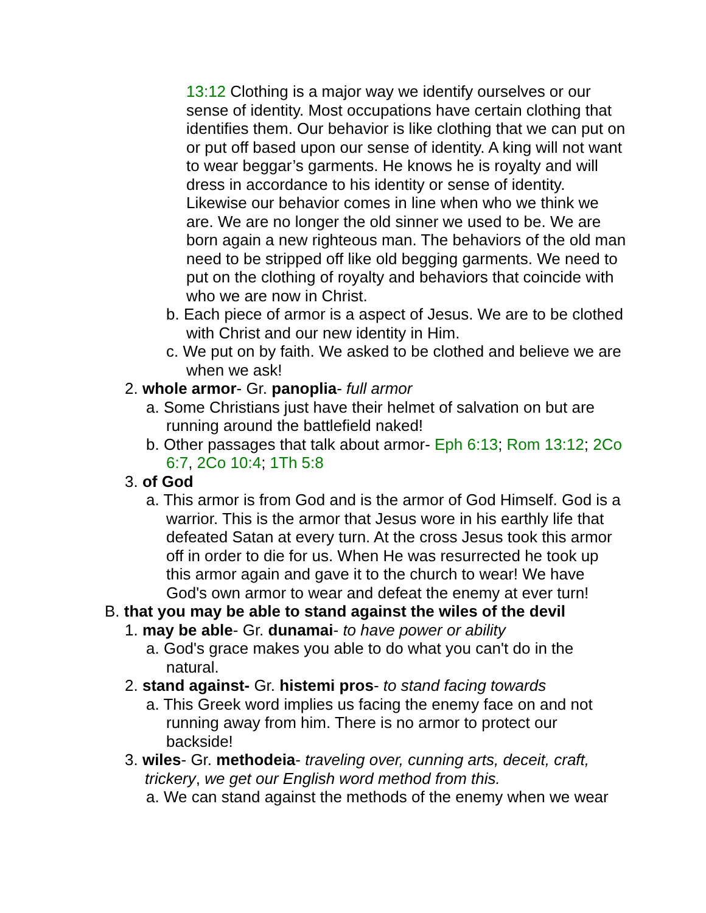13:12 Clothing is a major way we identify ourselves or our sense of identity. Most occupations have certain clothing that identifies them. Our behavior is like clothing that we can put on or put off based upon our sense of identity. A king will not want to wear beggar’s garments. He knows he is royalty and will dress in accordance to his identity or sense of identity. Likewise our behavior comes in line when who we think we are. We are no longer the old sinner we used to be. We are born again a new righteous man. The behaviors of the old man need to be stripped off like old begging garments. We need to put on the clothing of royalty and behaviors that coincide with who we are now in Christ.
b. Each piece of armor is a aspect of Jesus. We are to be clothed with Christ and our new identity in Him.
c. We put on by faith. We asked to be clothed and believe we are when we ask!
2. whole armor- Gr. panoplia- full armor
a. Some Christians just have their helmet of salvation on but are running around the battlefield naked!
b. Other passages that talk about armor- Eph 6:13; Rom 13:12; 2Co 6:7, 2Co 10:4; 1Th 5:8
3. of God
a. This armor is from God and is the armor of God Himself. God is a warrior. This is the armor that Jesus wore in his earthly life that defeated Satan at every turn. At the cross Jesus took this armor off in order to die for us. When He was resurrected he took up this armor again and gave it to the church to wear! We have God's own armor to wear and defeat the enemy at ever turn!
B. that you may be able to stand against the wiles of the devil
1. may be able- Gr. dunamai- to have power or ability
a. God's grace makes you able to do what you can't do in the natural.
2. stand against- Gr. histemi pros- to stand facing towards
a. This Greek word implies us facing the enemy face on and not running away from him. There is no armor to protect our backside!
3. wiles- Gr. methodeia- traveling over, cunning arts, deceit, craft, trickery, we get our English word method from this.
a. We can stand against the methods of the enemy when we wear